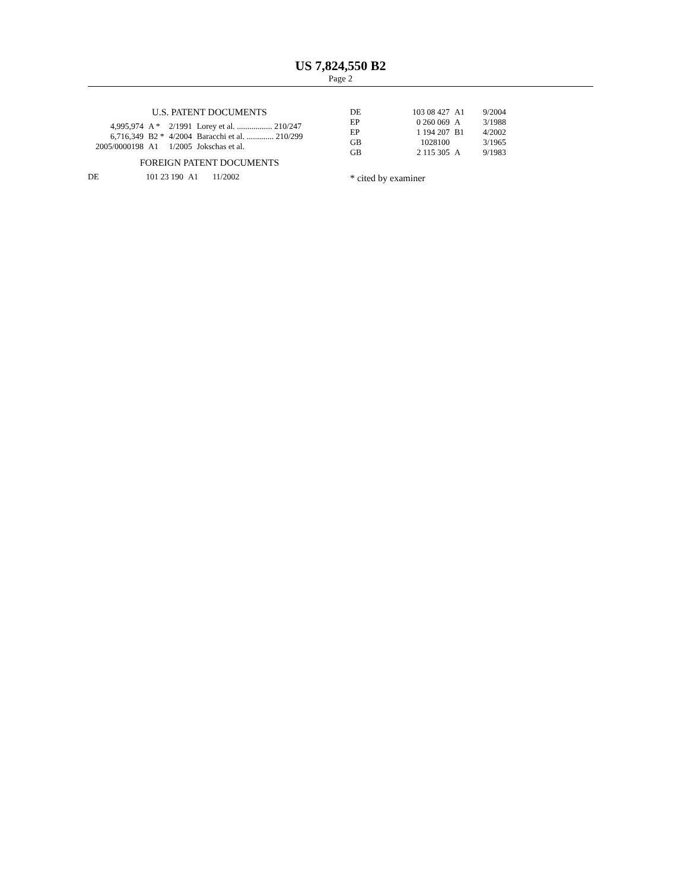US 7,824,550 B2
Page 2
U.S. PATENT DOCUMENTS
| 4,995,974 | A * | 2/1991 | Lorey et al. ................. 210/247 |
| 6,716,349 | B2 * | 4/2004 | Baracchi et al. ............. 210/299 |
| 2005/0000198 | A1 | 1/2005 | Jokschas et al. |
FOREIGN PATENT DOCUMENTS
| DE | 101 23 190 | A1 | 11/2002 |
| DE | 103 08 427 | A1 | 9/2004 |
| EP | 0 260 069 | A | 3/1988 |
| EP | 1 194 207 | B1 | 4/2002 |
| GB | 1028100 | | 3/1965 |
| GB | 2 115 305 | A | 9/1983 |
* cited by examiner